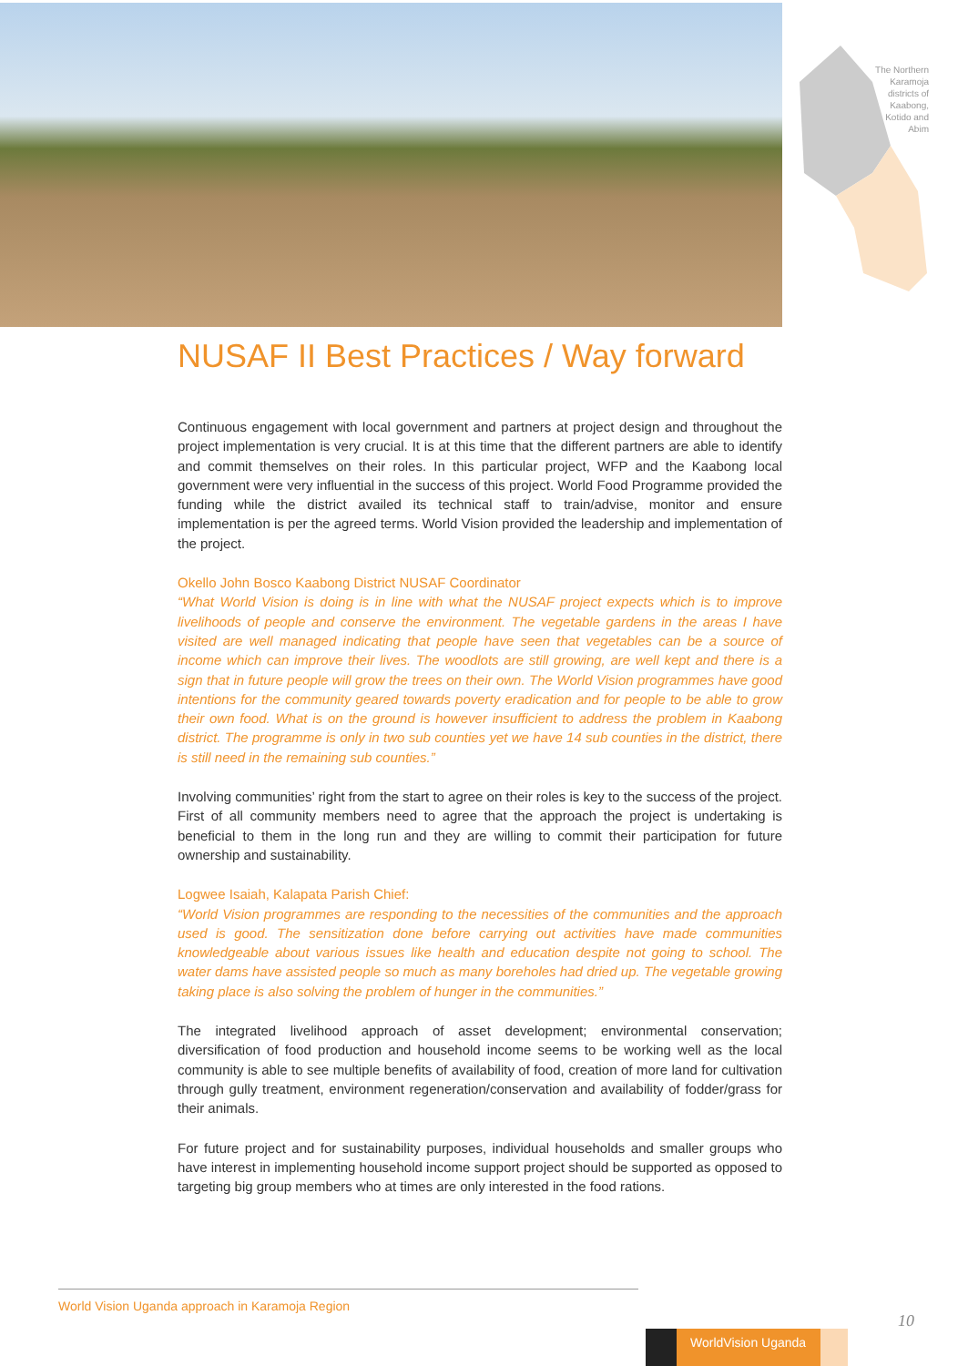The Northern Karamoja districts of Kaabong, Kotido and Abim
NUSAF II Best Practices / Way forward
Continuous engagement with local government and partners at project design and throughout the project implementation is very crucial. It is at this time that the different partners are able to identify and commit themselves on their roles. In this particular project, WFP and the Kaabong local government were very influential in the success of this project. World Food Programme provided the funding while the district availed its technical staff to train/advise, monitor and ensure implementation is per the agreed terms. World Vision provided the leadership and implementation of the project.
Okello John Bosco Kaabong District NUSAF Coordinator
“What World Vision is doing is in line with what the NUSAF project expects which is to improve livelihoods of people and conserve the environment. The vegetable gardens in the areas I have visited are well managed indicating that people have seen that vegetables can be a source of income which can improve their lives. The woodlots are still growing, are well kept and there is a sign that in future people will grow the trees on their own. The World Vision programmes have good intentions for the community geared towards poverty eradication and for people to be able to grow their own food. What is on the ground is however insufficient to address the problem in Kaabong district. The programme is only in two sub counties yet we have 14 sub counties in the district, there is still need in the remaining sub counties.”
Involving communities’ right from the start to agree on their roles is key to the success of the project. First of all community members need to agree that the approach the project is undertaking is beneficial to them in the long run and they are willing to commit their participation for future ownership and sustainability.
Logwee Isaiah, Kalapata Parish Chief:
“World Vision programmes are responding to the necessities of the communities and the approach used is good. The sensitization done before carrying out activities have made communities knowledgeable about various issues like health and education despite not going to school. The water dams have assisted people so much as many boreholes had dried up. The vegetable growing taking place is also solving the problem of hunger in the communities.”
The integrated livelihood approach of asset development; environmental conservation; diversification of food production and household income seems to be working well as the local community is able to see multiple benefits of availability of food, creation of more land for cultivation through gully treatment, environment regeneration/conservation and availability of fodder/grass for their animals.
For future project and for sustainability purposes, individual households and smaller groups who have interest in implementing household income support project should be supported as opposed to targeting big group members who at times are only interested in the food rations.
World Vision Uganda approach in Karamoja Region
10
WorldVision Uganda